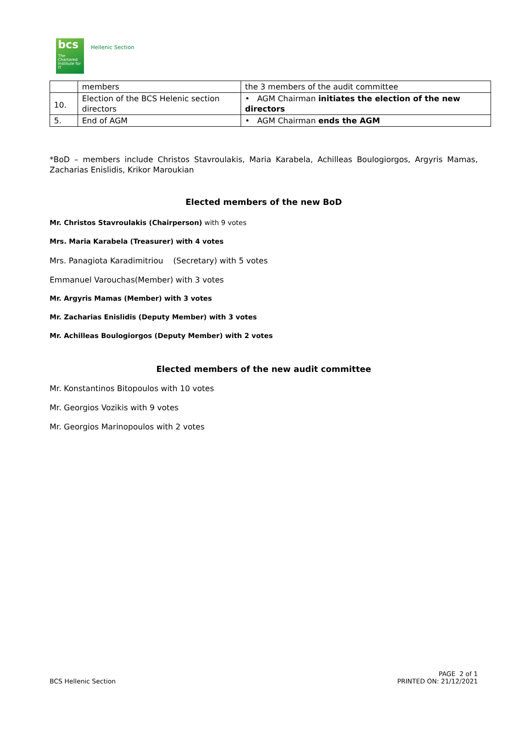bcs
The Chartered Institute for IT
Hellenic Section
| | members | the 3 members of the audit committee |
| 10. | Election of the BCS Helenic section directors | • AGM Chairman initiates the election of the new directors |
| 5. | End of AGM | • AGM Chairman ends the AGM |
*BoD – members include Christos Stavroulakis, Maria Karabela, Achilleas Boulogiorgos, Argyris Mamas, Zacharias Enislidis, Krikor Maroukian
Elected members of the new BoD
Mr. Christos Stavroulakis (Chairperson) with 9 votes
Mrs. Maria Karabela (Treasurer) with 4 votes
Mrs. Panagiota Karadimitriou (Secretary) with 5 votes
Emmanuel Varouchas(Member) with 3 votes
Mr. Argyris Mamas (Member) with 3 votes
Mr. Zacharias Enislidis (Deputy Member) with 3 votes
Mr. Achilleas Boulogiorgos (Deputy Member) with 2 votes
Elected members of the new audit committee
Mr. Konstantinos Bitopoulos with 10 votes
Mr. Georgios Vozikis with 9 votes
Mr. Georgios Marinopoulos with 2 votes
BCS Hellenic Section PAGE 2 of 1
PRINTED ON: 21/12/2021